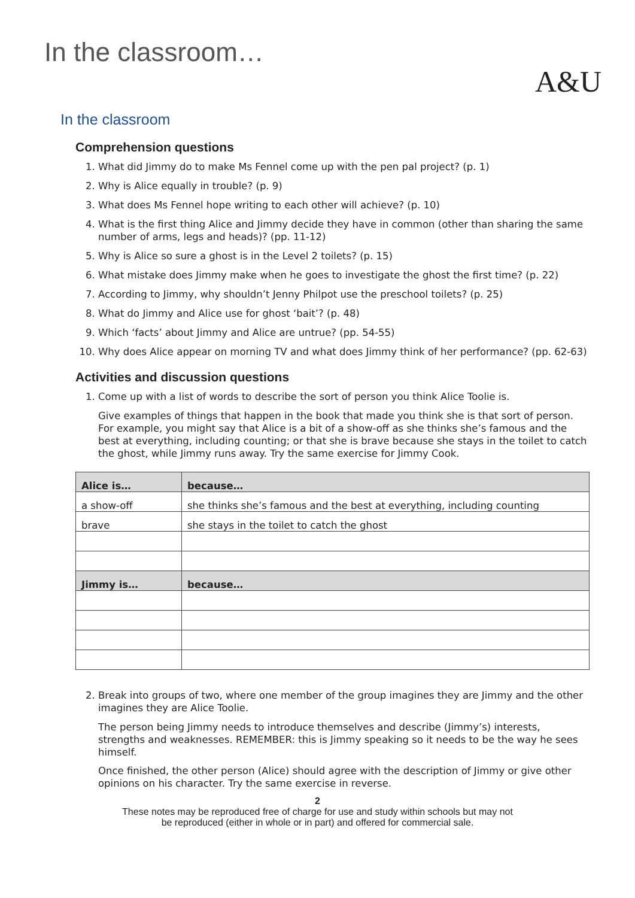In the classroom…
A&U
In the classroom
Comprehension questions
1. What did Jimmy do to make Ms Fennel come up with the pen pal project? (p. 1)
2. Why is Alice equally in trouble? (p. 9)
3. What does Ms Fennel hope writing to each other will achieve? (p. 10)
4. What is the first thing Alice and Jimmy decide they have in common (other than sharing the same number of arms, legs and heads)? (pp. 11-12)
5. Why is Alice so sure a ghost is in the Level 2 toilets? (p. 15)
6. What mistake does Jimmy make when he goes to investigate the ghost the first time? (p. 22)
7. According to Jimmy, why shouldn’t Jenny Philpot use the preschool toilets? (p. 25)
8. What do Jimmy and Alice use for ghost ‘bait’? (p. 48)
9. Which ‘facts’ about Jimmy and Alice are untrue? (pp. 54-55)
10. Why does Alice appear on morning TV and what does Jimmy think of her performance? (pp. 62-63)
Activities and discussion questions
1. Come up with a list of words to describe the sort of person you think Alice Toolie is.
Give examples of things that happen in the book that made you think she is that sort of person. For example, you might say that Alice is a bit of a show-off as she thinks she’s famous and the best at everything, including counting; or that she is brave because she stays in the toilet to catch the ghost, while Jimmy runs away. Try the same exercise for Jimmy Cook.
| Alice is… | because… |
| --- | --- |
| a show-off | she thinks she’s famous and the best at everything, including counting |
| brave | she stays in the toilet to catch the ghost |
| Jimmy is… | because… |
2. Break into groups of two, where one member of the group imagines they are Jimmy and the other imagines they are Alice Toolie.
The person being Jimmy needs to introduce themselves and describe (Jimmy’s) interests, strengths and weaknesses. REMEMBER: this is Jimmy speaking so it needs to be the way he sees himself.
Once finished, the other person (Alice) should agree with the description of Jimmy or give other opinions on his character. Try the same exercise in reverse.
2
These notes may be reproduced free of charge for use and study within schools but may not
be reproduced (either in whole or in part) and offered for commercial sale.